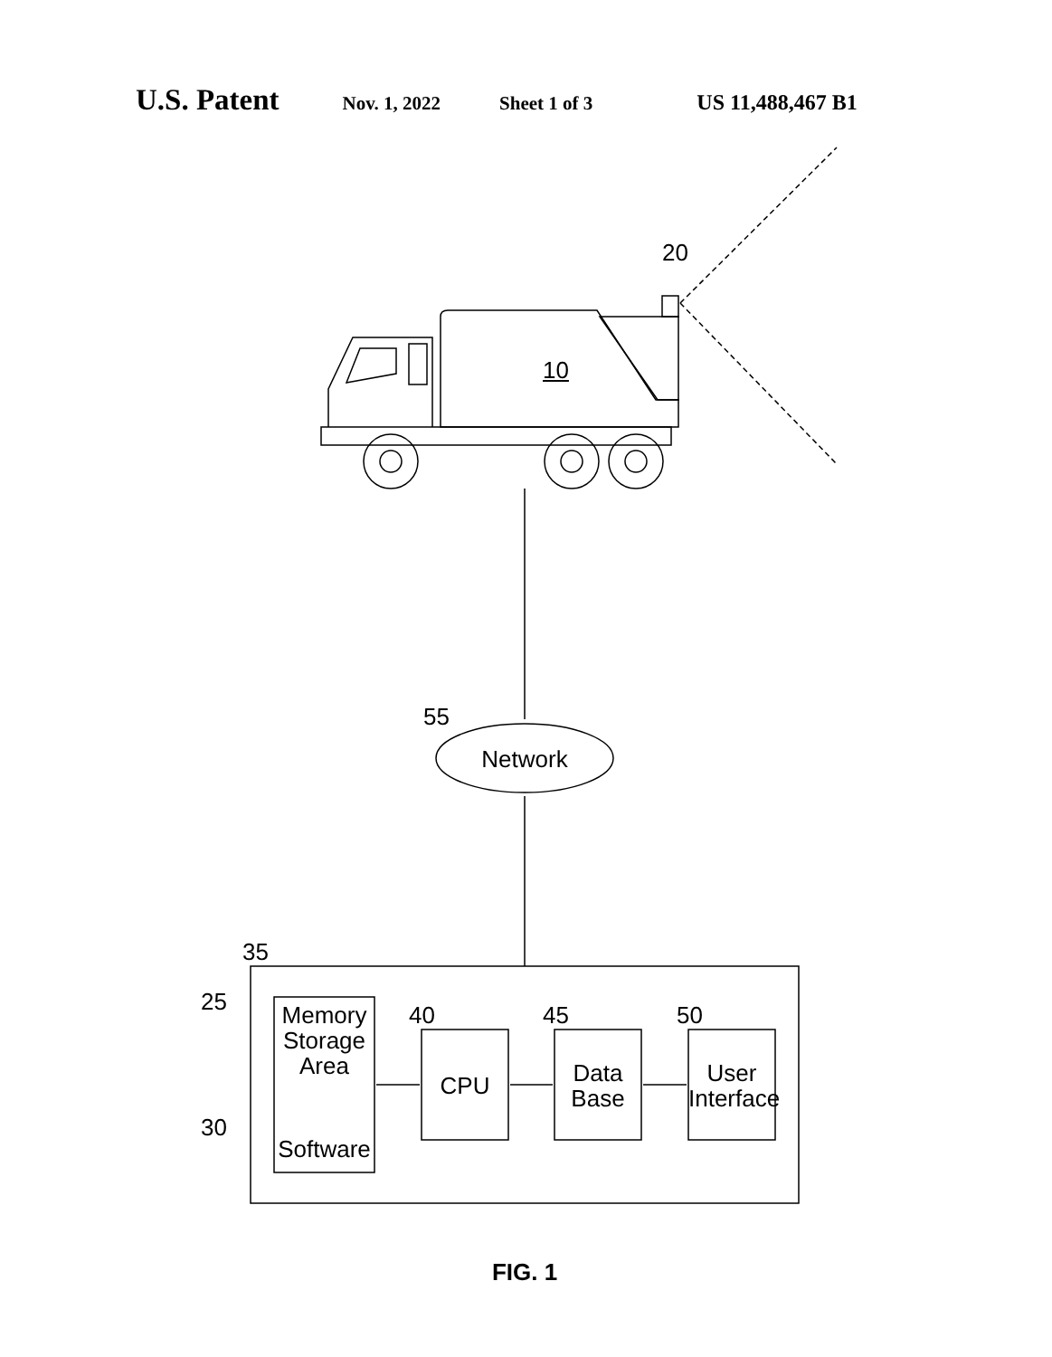U.S. Patent
Nov. 1, 2022 Sheet 1 of 3 US 11,488,467 B1
20
10
55
Network
35
25
30
Memory Storage Area
Software
40 45 50
CPU
Data Base
User Interface
FIG. 1